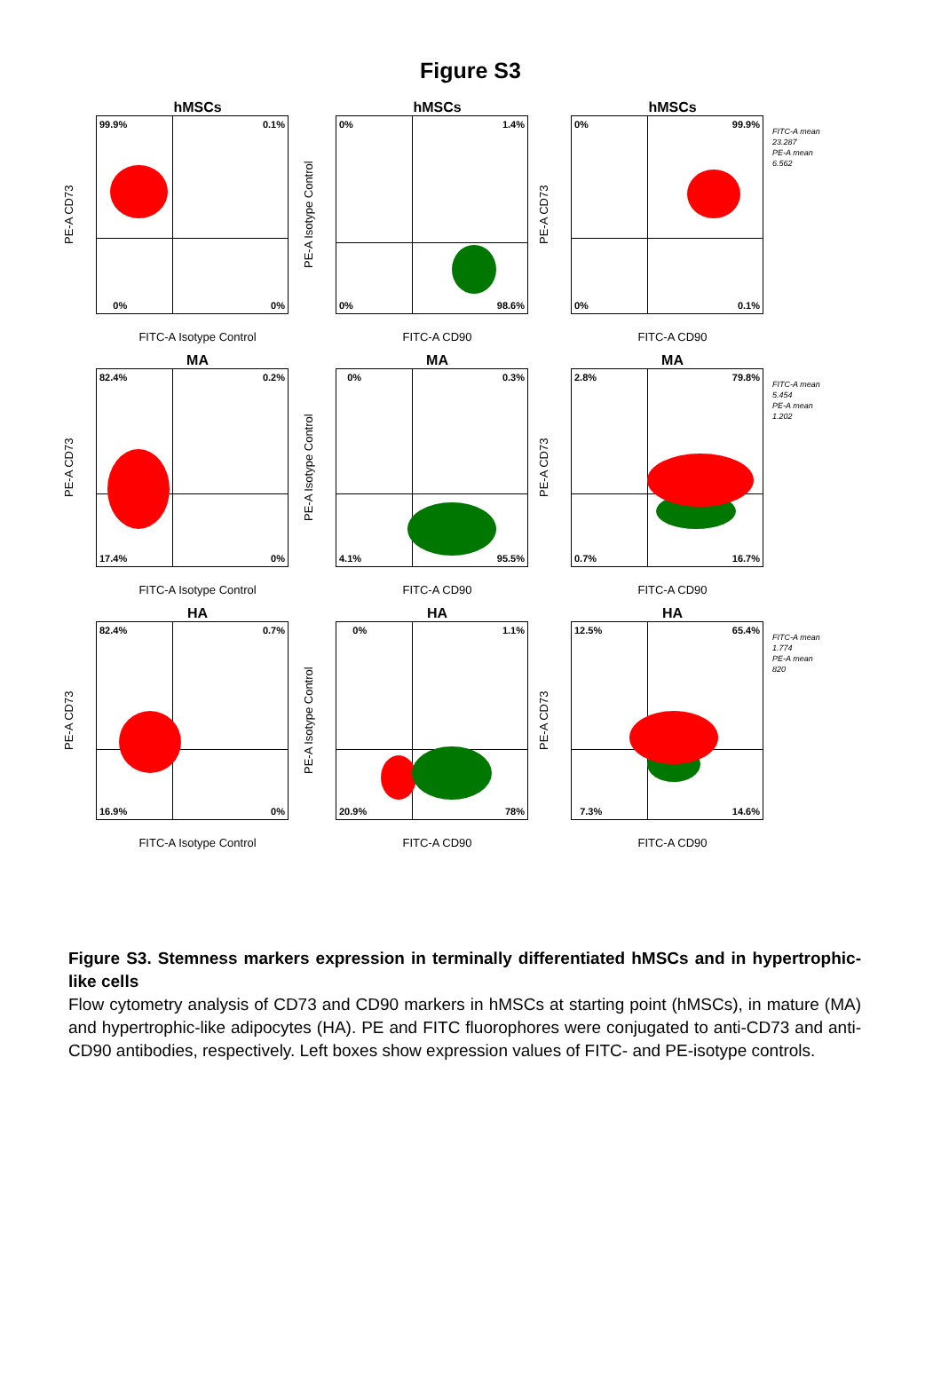Figure S3
hMSCs
PE-A CD73
99.9%
0.1%
0%
0%
FITC-A Isotype Control
hMSCs
PE-A Isotype Control
0%
1.4%
0%
98.6%
FITC-A CD90
hMSCs
PE-A CD73
0%
99.9%
0%
0.1%
FITC-A CD90
FITC-A mean
23.287
PE-A mean
6.562
MA
PE-A CD73
82.4%
0.2%
17.4%
0%
FITC-A Isotype Control
MA
PE-A Isotype Control
0%
0.3%
4.1%
95.5%
FITC-A CD90
MA
PE-A CD73
2.8%
79.8%
0.7%
16.7%
FITC-A CD90
FITC-A mean
5.454
PE-A mean
1.202
HA
PE-A CD73
82.4%
0.7%
16.9%
0%
FITC-A Isotype Control
HA
PE-A Isotype Control
0%
1.1%
20.9%
78%
FITC-A CD90
HA
PE-A CD73
12.5%
65.4%
7.3%
14.6%
FITC-A CD90
FITC-A mean
1.774
PE-A mean
820
Figure S3. Stemness markers expression in terminally differentiated hMSCs and in hypertrophic-like cells
Flow cytometry analysis of CD73 and CD90 markers in hMSCs at starting point (hMSCs), in mature (MA) and hypertrophic-like adipocytes (HA). PE and FITC fluorophores were conjugated to anti-CD73 and anti-CD90 antibodies, respectively. Left boxes show expression values of FITC- and PE-isotype controls.